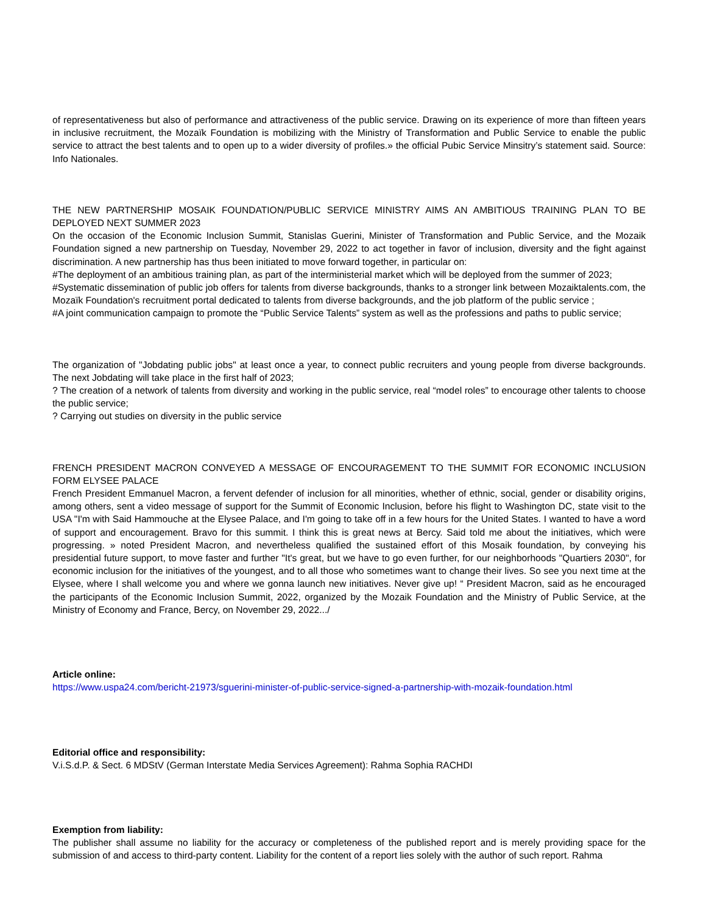of representativeness but also of performance and attractiveness of the public service. Drawing on its experience of more than fifteen years in inclusive recruitment, the Mozaïk Foundation is mobilizing with the Ministry of Transformation and Public Service to enable the public service to attract the best talents and to open up to a wider diversity of profiles.» the official Pubic Service Minsitry’s statement said. Source: Info Nationales.
THE NEW PARTNERSHIP MOSAIK FOUNDATION/PUBLIC SERVICE MINISTRY AIMS AN AMBITIOUS TRAINING PLAN TO BE DEPLOYED NEXT SUMMER 2023
On the occasion of the Economic Inclusion Summit, Stanislas Guerini, Minister of Transformation and Public Service, and the Mozaik Foundation signed a new partnership on Tuesday, November 29, 2022 to act together in favor of inclusion, diversity and the fight against discrimination. A new partnership has thus been initiated to move forward together, in particular on:
#The deployment of an ambitious training plan, as part of the interministerial market which will be deployed from the summer of 2023;
#Systematic dissemination of public job offers for talents from diverse backgrounds, thanks to a stronger link between Mozaiktalents.com, the Mozaïk Foundation's recruitment portal dedicated to talents from diverse backgrounds, and the job platform of the public service ;
#A joint communication campaign to promote the “Public Service Talents” system as well as the professions and paths to public service;
The organization of "Jobdating public jobs" at least once a year, to connect public recruiters and young people from diverse backgrounds. The next Jobdating will take place in the first half of 2023;
? The creation of a network of talents from diversity and working in the public service, real “model roles” to encourage other talents to choose the public service;
? Carrying out studies on diversity in the public service
FRENCH PRESIDENT MACRON CONVEYED A MESSAGE OF ENCOURAGEMENT TO THE SUMMIT FOR ECONOMIC INCLUSION FORM ELYSEE PALACE
French President Emmanuel Macron, a fervent defender of inclusion for all minorities, whether of ethnic, social, gender or disability origins, among others, sent a video message of support for the Summit of Economic Inclusion, before his flight to Washington DC, state visit to the USA "I'm with Said Hammouche at the Elysee Palace, and I'm going to take off in a few hours for the United States. I wanted to have a word of support and encouragement. Bravo for this summit. I think this is great news at Bercy. Said told me about the initiatives, which were progressing. » noted President Macron, and nevertheless qualified the sustained effort of this Mosaik foundation, by conveying his presidential future support, to move faster and further "It's great, but we have to go even further, for our neighborhoods "Quartiers 2030", for economic inclusion for the initiatives of the youngest, and to all those who sometimes want to change their lives. So see you next time at the Elysee, where I shall welcome you and where we gonna launch new initiatives. Never give up! “ President Macron, said as he encouraged the participants of the Economic Inclusion Summit, 2022, organized by the Mozaik Foundation and the Ministry of Public Service, at the Ministry of Economy and France, Bercy, on November 29, 2022.../
Article online:
https://www.uspa24.com/bericht-21973/sguerini-minister-of-public-service-signed-a-partnership-with-mozaik-foundation.html
Editorial office and responsibility:
V.i.S.d.P. & Sect. 6 MDStV (German Interstate Media Services Agreement): Rahma Sophia RACHDI
Exemption from liability:
The publisher shall assume no liability for the accuracy or completeness of the published report and is merely providing space for the submission of and access to third-party content. Liability for the content of a report lies solely with the author of such report. Rahma